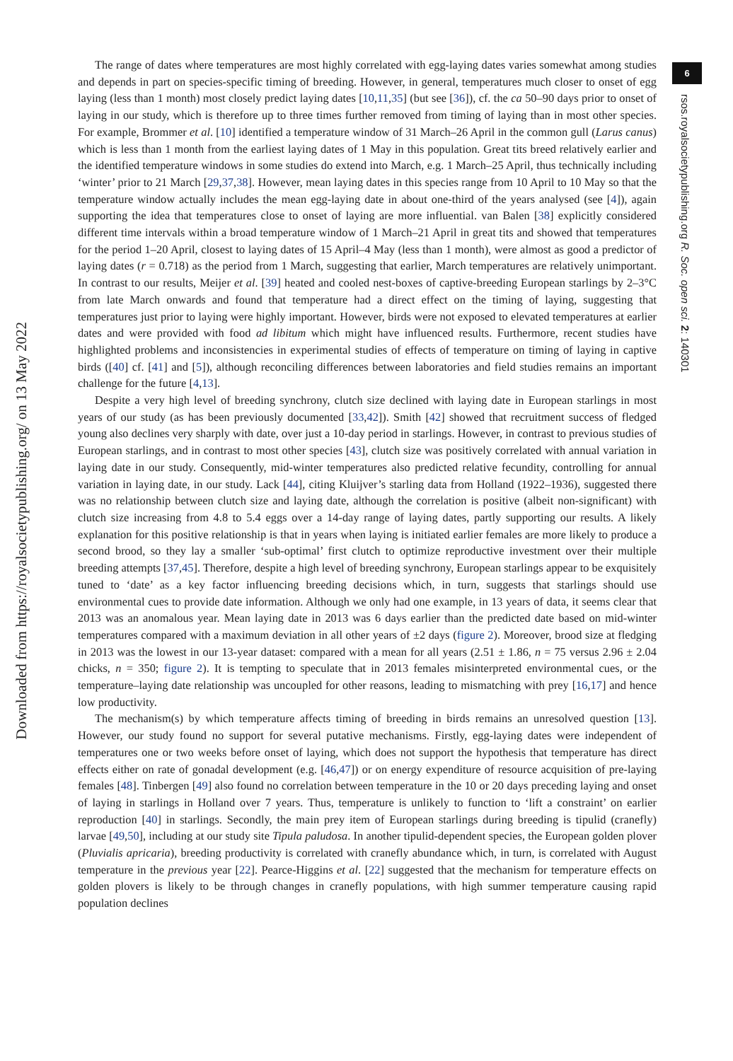Downloaded from https://royalsocietypublishing.org/ on 13 May 2022
The range of dates where temperatures are most highly correlated with egg-laying dates varies somewhat among studies and depends in part on species-specific timing of breeding. However, in general, temperatures much closer to onset of egg laying (less than 1 month) most closely predict laying dates [10,11,35] (but see [36]), cf. the ca 50–90 days prior to onset of laying in our study, which is therefore up to three times further removed from timing of laying than in most other species. For example, Brommer et al. [10] identified a temperature window of 31 March–26 April in the common gull (Larus canus) which is less than 1 month from the earliest laying dates of 1 May in this population. Great tits breed relatively earlier and the identified temperature windows in some studies do extend into March, e.g. 1 March–25 April, thus technically including ‘winter’ prior to 21 March [29,37,38]. However, mean laying dates in this species range from 10 April to 10 May so that the temperature window actually includes the mean egg-laying date in about one-third of the years analysed (see [4]), again supporting the idea that temperatures close to onset of laying are more influential. van Balen [38] explicitly considered different time intervals within a broad temperature window of 1 March–21 April in great tits and showed that temperatures for the period 1–20 April, closest to laying dates of 15 April–4 May (less than 1 month), were almost as good a predictor of laying dates (r = 0.718) as the period from 1 March, suggesting that earlier, March temperatures are relatively unimportant. In contrast to our results, Meijer et al. [39] heated and cooled nest-boxes of captive-breeding European starlings by 2–3°C from late March onwards and found that temperature had a direct effect on the timing of laying, suggesting that temperatures just prior to laying were highly important. However, birds were not exposed to elevated temperatures at earlier dates and were provided with food ad libitum which might have influenced results. Furthermore, recent studies have highlighted problems and inconsistencies in experimental studies of effects of temperature on timing of laying in captive birds ([40] cf. [41] and [5]), although reconciling differences between laboratories and field studies remains an important challenge for the future [4,13].
Despite a very high level of breeding synchrony, clutch size declined with laying date in European starlings in most years of our study (as has been previously documented [33,42]). Smith [42] showed that recruitment success of fledged young also declines very sharply with date, over just a 10-day period in starlings. However, in contrast to previous studies of European starlings, and in contrast to most other species [43], clutch size was positively correlated with annual variation in laying date in our study. Consequently, mid-winter temperatures also predicted relative fecundity, controlling for annual variation in laying date, in our study. Lack [44], citing Kluijver’s starling data from Holland (1922–1936), suggested there was no relationship between clutch size and laying date, although the correlation is positive (albeit non-significant) with clutch size increasing from 4.8 to 5.4 eggs over a 14-day range of laying dates, partly supporting our results. A likely explanation for this positive relationship is that in years when laying is initiated earlier females are more likely to produce a second brood, so they lay a smaller ‘sub-optimal’ first clutch to optimize reproductive investment over their multiple breeding attempts [37,45]. Therefore, despite a high level of breeding synchrony, European starlings appear to be exquisitely tuned to ‘date’ as a key factor influencing breeding decisions which, in turn, suggests that starlings should use environmental cues to provide date information. Although we only had one example, in 13 years of data, it seems clear that 2013 was an anomalous year. Mean laying date in 2013 was 6 days earlier than the predicted date based on mid-winter temperatures compared with a maximum deviation in all other years of ±2 days (figure 2). Moreover, brood size at fledging in 2013 was the lowest in our 13-year dataset: compared with a mean for all years (2.51 ± 1.86, n = 75 versus 2.96 ± 2.04 chicks, n = 350; figure 2). It is tempting to speculate that in 2013 females misinterpreted environmental cues, or the temperature–laying date relationship was uncoupled for other reasons, leading to mismatching with prey [16,17] and hence low productivity.
The mechanism(s) by which temperature affects timing of breeding in birds remains an unresolved question [13]. However, our study found no support for several putative mechanisms. Firstly, egg-laying dates were independent of temperatures one or two weeks before onset of laying, which does not support the hypothesis that temperature has direct effects either on rate of gonadal development (e.g. [46,47]) or on energy expenditure of resource acquisition of pre-laying females [48]. Tinbergen [49] also found no correlation between temperature in the 10 or 20 days preceding laying and onset of laying in starlings in Holland over 7 years. Thus, temperature is unlikely to function to ‘lift a constraint’ on earlier reproduction [40] in starlings. Secondly, the main prey item of European starlings during breeding is tipulid (cranefly) larvae [49,50], including at our study site Tipula paludosa. In another tipulid-dependent species, the European golden plover (Pluvialis apricaria), breeding productivity is correlated with cranefly abundance which, in turn, is correlated with August temperature in the previous year [22]. Pearce-Higgins et al. [22] suggested that the mechanism for temperature effects on golden plovers is likely to be through changes in cranefly populations, with high summer temperature causing rapid population declines
6
rsos.royalsocietypublishing.org R. Soc. open sci. 2: 140301